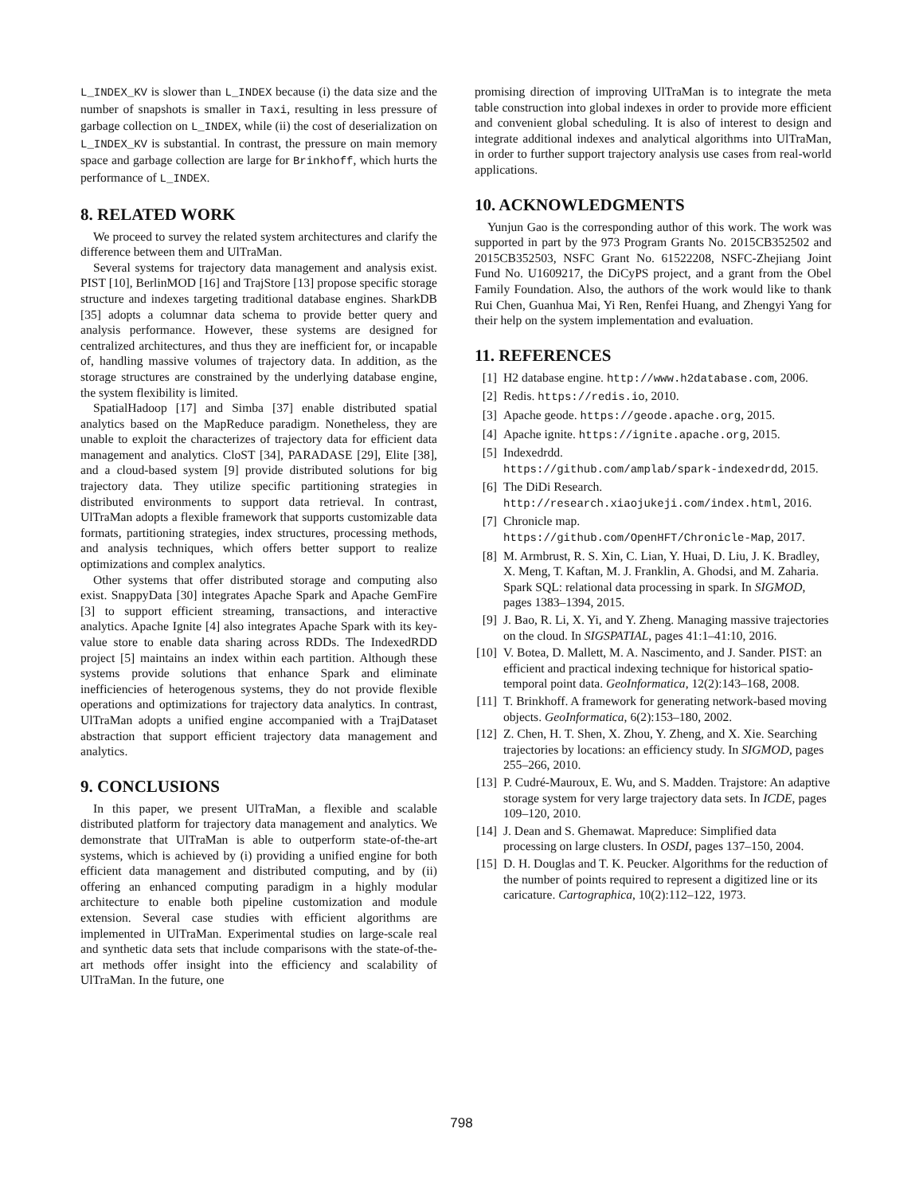L_INDEX_KV is slower than L_INDEX because (i) the data size and the number of snapshots is smaller in Taxi, resulting in less pressure of garbage collection on L_INDEX, while (ii) the cost of deserialization on L_INDEX_KV is substantial. In contrast, the pressure on main memory space and garbage collection are large for Brinkhoff, which hurts the performance of L_INDEX.
8. RELATED WORK
We proceed to survey the related system architectures and clarify the difference between them and UlTraMan.
Several systems for trajectory data management and analysis exist. PIST [10], BerlinMOD [16] and TrajStore [13] propose specific storage structure and indexes targeting traditional database engines. SharkDB [35] adopts a columnar data schema to provide better query and analysis performance. However, these systems are designed for centralized architectures, and thus they are inefficient for, or incapable of, handling massive volumes of trajectory data. In addition, as the storage structures are constrained by the underlying database engine, the system flexibility is limited.
SpatialHadoop [17] and Simba [37] enable distributed spatial analytics based on the MapReduce paradigm. Nonetheless, they are unable to exploit the characterizes of trajectory data for efficient data management and analytics. CloST [34], PARADASE [29], Elite [38], and a cloud-based system [9] provide distributed solutions for big trajectory data. They utilize specific partitioning strategies in distributed environments to support data retrieval. In contrast, UlTraMan adopts a flexible framework that supports customizable data formats, partitioning strategies, index structures, processing methods, and analysis techniques, which offers better support to realize optimizations and complex analytics.
Other systems that offer distributed storage and computing also exist. SnappyData [30] integrates Apache Spark and Apache GemFire [3] to support efficient streaming, transactions, and interactive analytics. Apache Ignite [4] also integrates Apache Spark with its key-value store to enable data sharing across RDDs. The IndexedRDD project [5] maintains an index within each partition. Although these systems provide solutions that enhance Spark and eliminate inefficiencies of heterogenous systems, they do not provide flexible operations and optimizations for trajectory data analytics. In contrast, UlTraMan adopts a unified engine accompanied with a TrajDataset abstraction that support efficient trajectory data management and analytics.
9. CONCLUSIONS
In this paper, we present UlTraMan, a flexible and scalable distributed platform for trajectory data management and analytics. We demonstrate that UlTraMan is able to outperform state-of-the-art systems, which is achieved by (i) providing a unified engine for both efficient data management and distributed computing, and by (ii) offering an enhanced computing paradigm in a highly modular architecture to enable both pipeline customization and module extension. Several case studies with efficient algorithms are implemented in UlTraMan. Experimental studies on large-scale real and synthetic data sets that include comparisons with the state-of-the-art methods offer insight into the efficiency and scalability of UlTraMan. In the future, one
promising direction of improving UlTraMan is to integrate the meta table construction into global indexes in order to provide more efficient and convenient global scheduling. It is also of interest to design and integrate additional indexes and analytical algorithms into UlTraMan, in order to further support trajectory analysis use cases from real-world applications.
10. ACKNOWLEDGMENTS
Yunjun Gao is the corresponding author of this work. The work was supported in part by the 973 Program Grants No. 2015CB352502 and 2015CB352503, NSFC Grant No. 61522208, NSFC-Zhejiang Joint Fund No. U1609217, the DiCyPS project, and a grant from the Obel Family Foundation. Also, the authors of the work would like to thank Rui Chen, Guanhua Mai, Yi Ren, Renfei Huang, and Zhengyi Yang for their help on the system implementation and evaluation.
11. REFERENCES
[1] H2 database engine. http://www.h2database.com, 2006.
[2] Redis. https://redis.io, 2010.
[3] Apache geode. https://geode.apache.org, 2015.
[4] Apache ignite. https://ignite.apache.org, 2015.
[5] Indexedrdd.
https://github.com/amplab/spark-indexedrdd, 2015.
[6] The DiDi Research.
http://research.xiaojukeji.com/index.html, 2016.
[7] Chronicle map.
https://github.com/OpenHFT/Chronicle-Map, 2017.
[8] M. Armbrust, R. S. Xin, C. Lian, Y. Huai, D. Liu, J. K. Bradley, X. Meng, T. Kaftan, M. J. Franklin, A. Ghodsi, and M. Zaharia. Spark SQL: relational data processing in spark. In SIGMOD, pages 1383–1394, 2015.
[9] J. Bao, R. Li, X. Yi, and Y. Zheng. Managing massive trajectories on the cloud. In SIGSPATIAL, pages 41:1–41:10, 2016.
[10] V. Botea, D. Mallett, M. A. Nascimento, and J. Sander. PIST: an efficient and practical indexing technique for historical spatio-temporal point data. GeoInformatica, 12(2):143–168, 2008.
[11] T. Brinkhoff. A framework for generating network-based moving objects. GeoInformatica, 6(2):153–180, 2002.
[12] Z. Chen, H. T. Shen, X. Zhou, Y. Zheng, and X. Xie. Searching trajectories by locations: an efficiency study. In SIGMOD, pages 255–266, 2010.
[13] P. Cudré-Mauroux, E. Wu, and S. Madden. Trajstore: An adaptive storage system for very large trajectory data sets. In ICDE, pages 109–120, 2010.
[14] J. Dean and S. Ghemawat. Mapreduce: Simplified data processing on large clusters. In OSDI, pages 137–150, 2004.
[15] D. H. Douglas and T. K. Peucker. Algorithms for the reduction of the number of points required to represent a digitized line or its caricature. Cartographica, 10(2):112–122, 1973.
798